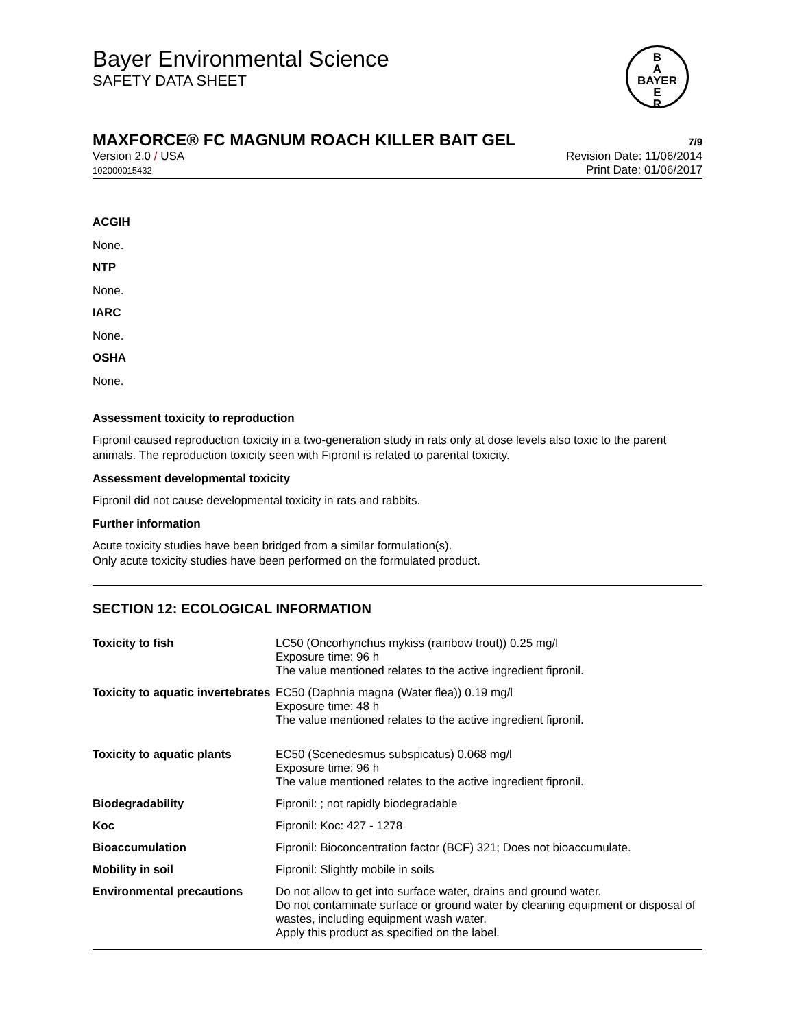Bayer Environmental Science
SAFETY DATA SHEET
B
A
BAYER
E
R
MAXFORCE® FC MAGNUM ROACH KILLER BAIT GEL 7/9
Version 2.0 / USA
102000015432
Revision Date: 11/06/2014
Print Date: 01/06/2017
ACGIH
None.
NTP
None.
IARC
None.
OSHA
None.
Assessment toxicity to reproduction
Fipronil caused reproduction toxicity in a two-generation study in rats only at dose levels also toxic to the parent animals. The reproduction toxicity seen with Fipronil is related to parental toxicity.
Assessment developmental toxicity
Fipronil did not cause developmental toxicity in rats and rabbits.
Further information
Acute toxicity studies have been bridged from a similar formulation(s).
Only acute toxicity studies have been performed on the formulated product.
SECTION 12: ECOLOGICAL INFORMATION
| Toxicity to fish | LC50 (Oncorhynchus mykiss (rainbow trout)) 0.25 mg/l Exposure time: 96 h The value mentioned relates to the active ingredient fipronil. |
| Toxicity to aquatic invertebrates | EC50 (Daphnia magna (Water flea)) 0.19 mg/l Exposure time: 48 h The value mentioned relates to the active ingredient fipronil. |
| Toxicity to aquatic plants | EC50 (Scenedesmus subspicatus) 0.068 mg/l Exposure time: 96 h The value mentioned relates to the active ingredient fipronil. |
| Biodegradability | Fipronil: ; not rapidly biodegradable |
| Koc | Fipronil: Koc: 427 - 1278 |
| Bioaccumulation | Fipronil: Bioconcentration factor (BCF) 321; Does not bioaccumulate. |
| Mobility in soil | Fipronil: Slightly mobile in soils |
| Environmental precautions | Do not allow to get into surface water, drains and ground water. Do not contaminate surface or ground water by cleaning equipment or disposal of wastes, including equipment wash water. Apply this product as specified on the label. |